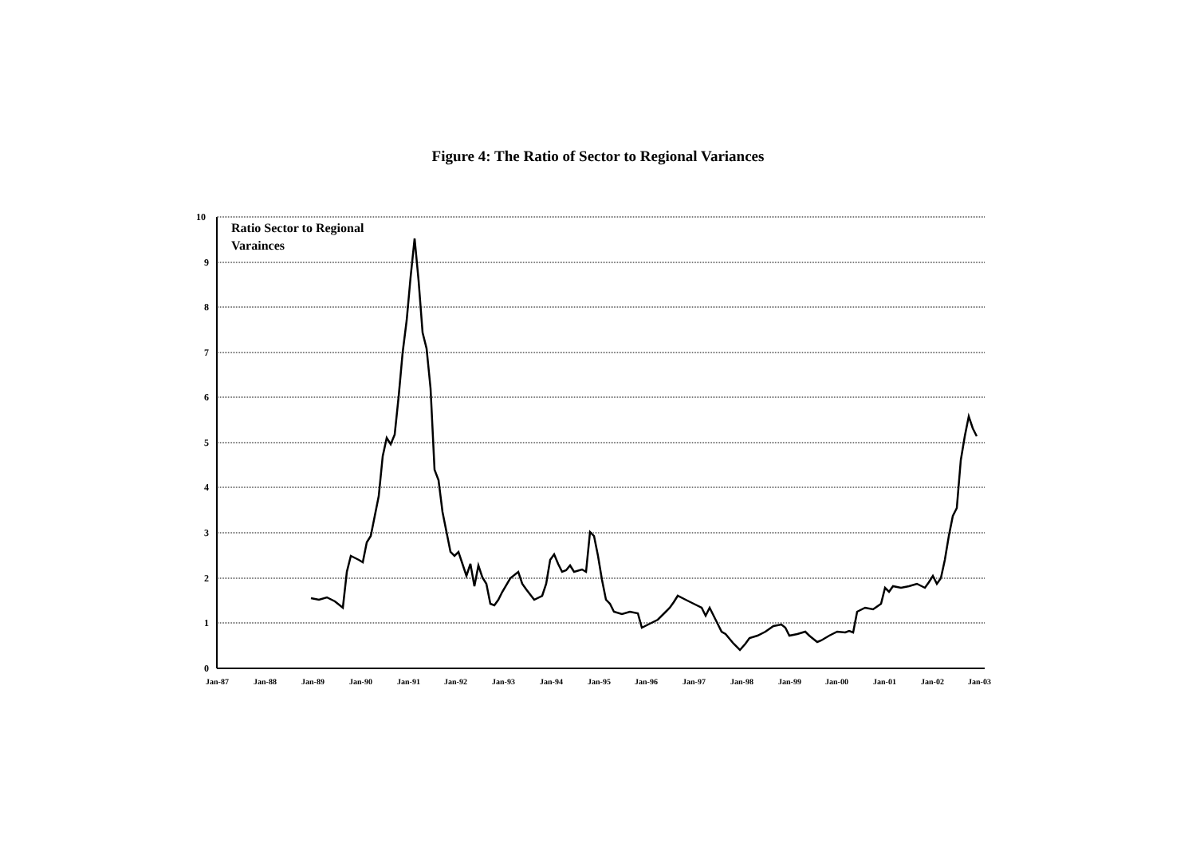Figure 4: The Ratio of Sector to Regional Variances
Ratio Sector to Regional
Varainces
10
9
8
7
6
5
4
3
2
1
0
Jan-87 Jan-88 Jan-89 Jan-90 Jan-91 Jan-92 Jan-93 Jan-94 Jan-95 Jan-96 Jan-97 Jan-98 Jan-99 Jan-00 Jan-01 Jan-02 Jan-03